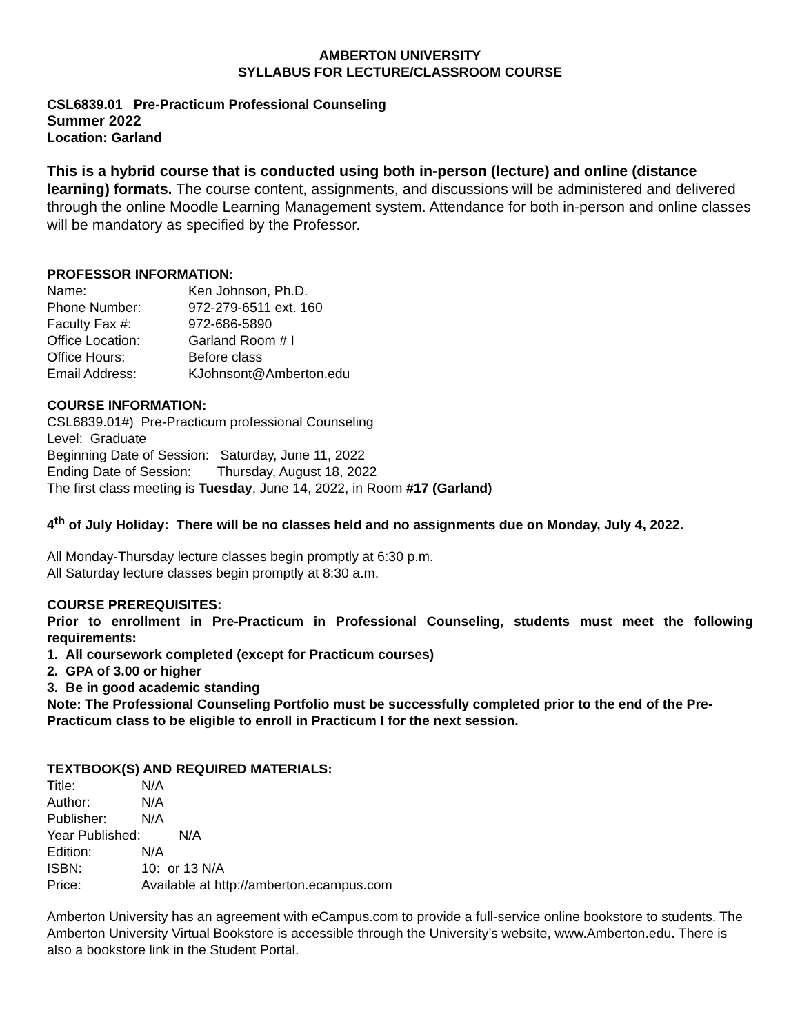AMBERTON UNIVERSITY
SYLLABUS FOR LECTURE/CLASSROOM COURSE
CSL6839.01 Pre-Practicum Professional Counseling
Summer 2022
Location: Garland
This is a hybrid course that is conducted using both in-person (lecture) and online (distance learning) formats. The course content, assignments, and discussions will be administered and delivered through the online Moodle Learning Management system. Attendance for both in-person and online classes will be mandatory as specified by the Professor.
PROFESSOR INFORMATION:
Name: Ken Johnson, Ph.D. Phone Number: 972-279-6511 ext. 160 Faculty Fax #: 972-686-5890 Office Location: Garland Room # I Office Hours: Before class Email Address: KJohnsont@Amberton.edu
COURSE INFORMATION:
CSL6839.01#) Pre-Practicum professional Counseling
Level: Graduate
Beginning Date of Session: Saturday, June 11, 2022
Ending Date of Session: Thursday, August 18, 2022
The first class meeting is Tuesday, June 14, 2022, in Room #17 (Garland)
4<sup>th</sup> of July Holiday: There will be no classes held and no assignments due on Monday, July 4, 2022.
All Monday-Thursday lecture classes begin promptly at 6:30 p.m.
All Saturday lecture classes begin promptly at 8:30 a.m.
COURSE PREREQUISITES:
Prior to enrollment in Pre-Practicum in Professional Counseling, students must meet the following requirements:
1. All coursework completed (except for Practicum courses)
2. GPA of 3.00 or higher
3. Be in good academic standing
Note: The Professional Counseling Portfolio must be successfully completed prior to the end of the Pre-Practicum class to be eligible to enroll in Practicum I for the next session.
TEXTBOOK(S) AND REQUIRED MATERIALS:
Title: N/A Author: N/A Publisher: N/A Year Published: N/A Edition: N/A ISBN: 10: or 13 N/A Price: Available at http://amberton.ecampus.com
Amberton University has an agreement with eCampus.com to provide a full-service online bookstore to students. The Amberton University Virtual Bookstore is accessible through the University’s website, www.Amberton.edu. There is also a bookstore link in the Student Portal.